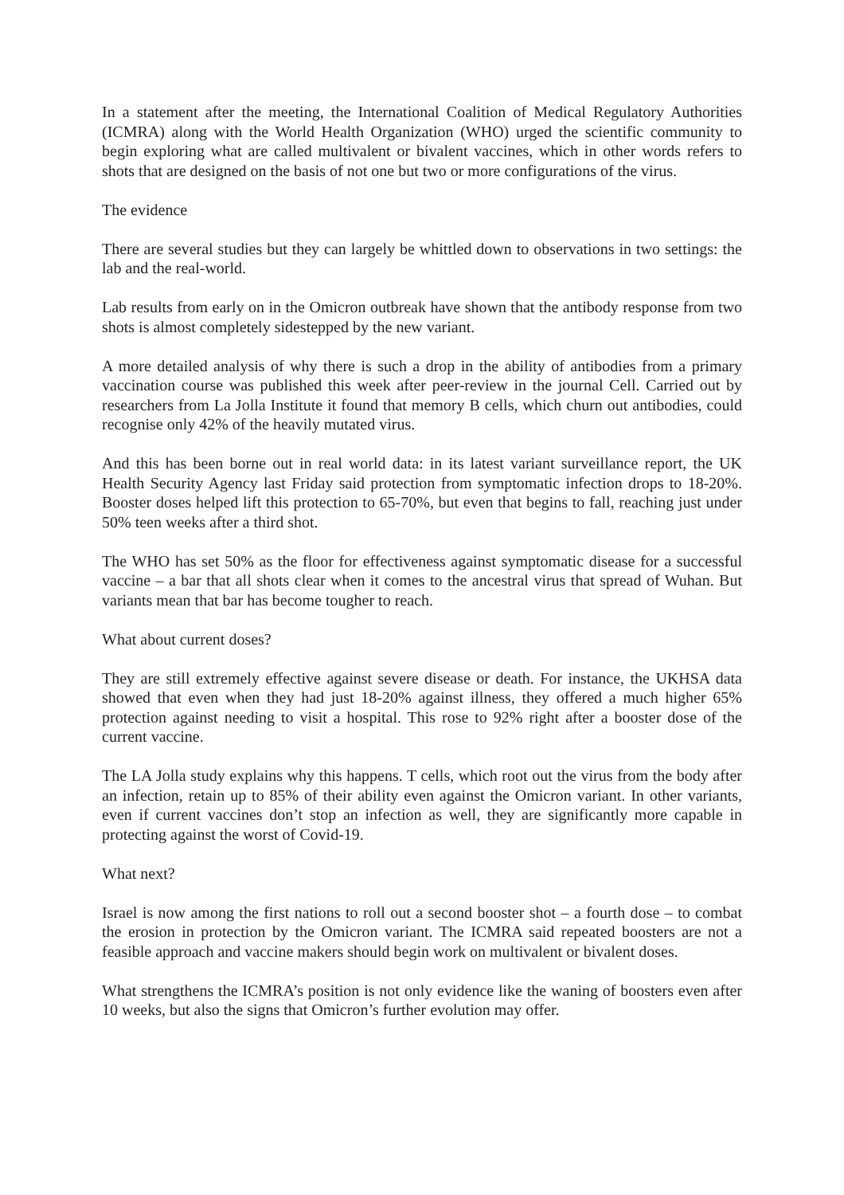In a statement after the meeting, the International Coalition of Medical Regulatory Authorities (ICMRA) along with the World Health Organization (WHO) urged the scientific community to begin exploring what are called multivalent or bivalent vaccines, which in other words refers to shots that are designed on the basis of not one but two or more configurations of the virus.
The evidence
There are several studies but they can largely be whittled down to observations in two settings: the lab and the real-world.
Lab results from early on in the Omicron outbreak have shown that the antibody response from two shots is almost completely sidestepped by the new variant.
A more detailed analysis of why there is such a drop in the ability of antibodies from a primary vaccination course was published this week after peer-review in the journal Cell. Carried out by researchers from La Jolla Institute it found that memory B cells, which churn out antibodies, could recognise only 42% of the heavily mutated virus.
And this has been borne out in real world data: in its latest variant surveillance report, the UK Health Security Agency last Friday said protection from symptomatic infection drops to 18-20%. Booster doses helped lift this protection to 65-70%, but even that begins to fall, reaching just under 50% teen weeks after a third shot.
The WHO has set 50% as the floor for effectiveness against symptomatic disease for a successful vaccine – a bar that all shots clear when it comes to the ancestral virus that spread of Wuhan. But variants mean that bar has become tougher to reach.
What about current doses?
They are still extremely effective against severe disease or death. For instance, the UKHSA data showed that even when they had just 18-20% against illness, they offered a much higher 65% protection against needing to visit a hospital. This rose to 92% right after a booster dose of the current vaccine.
The LA Jolla study explains why this happens. T cells, which root out the virus from the body after an infection, retain up to 85% of their ability even against the Omicron variant. In other variants, even if current vaccines don’t stop an infection as well, they are significantly more capable in protecting against the worst of Covid-19.
What next?
Israel is now among the first nations to roll out a second booster shot – a fourth dose – to combat the erosion in protection by the Omicron variant. The ICMRA said repeated boosters are not a feasible approach and vaccine makers should begin work on multivalent or bivalent doses.
What strengthens the ICMRA’s position is not only evidence like the waning of boosters even after 10 weeks, but also the signs that Omicron’s further evolution may offer.